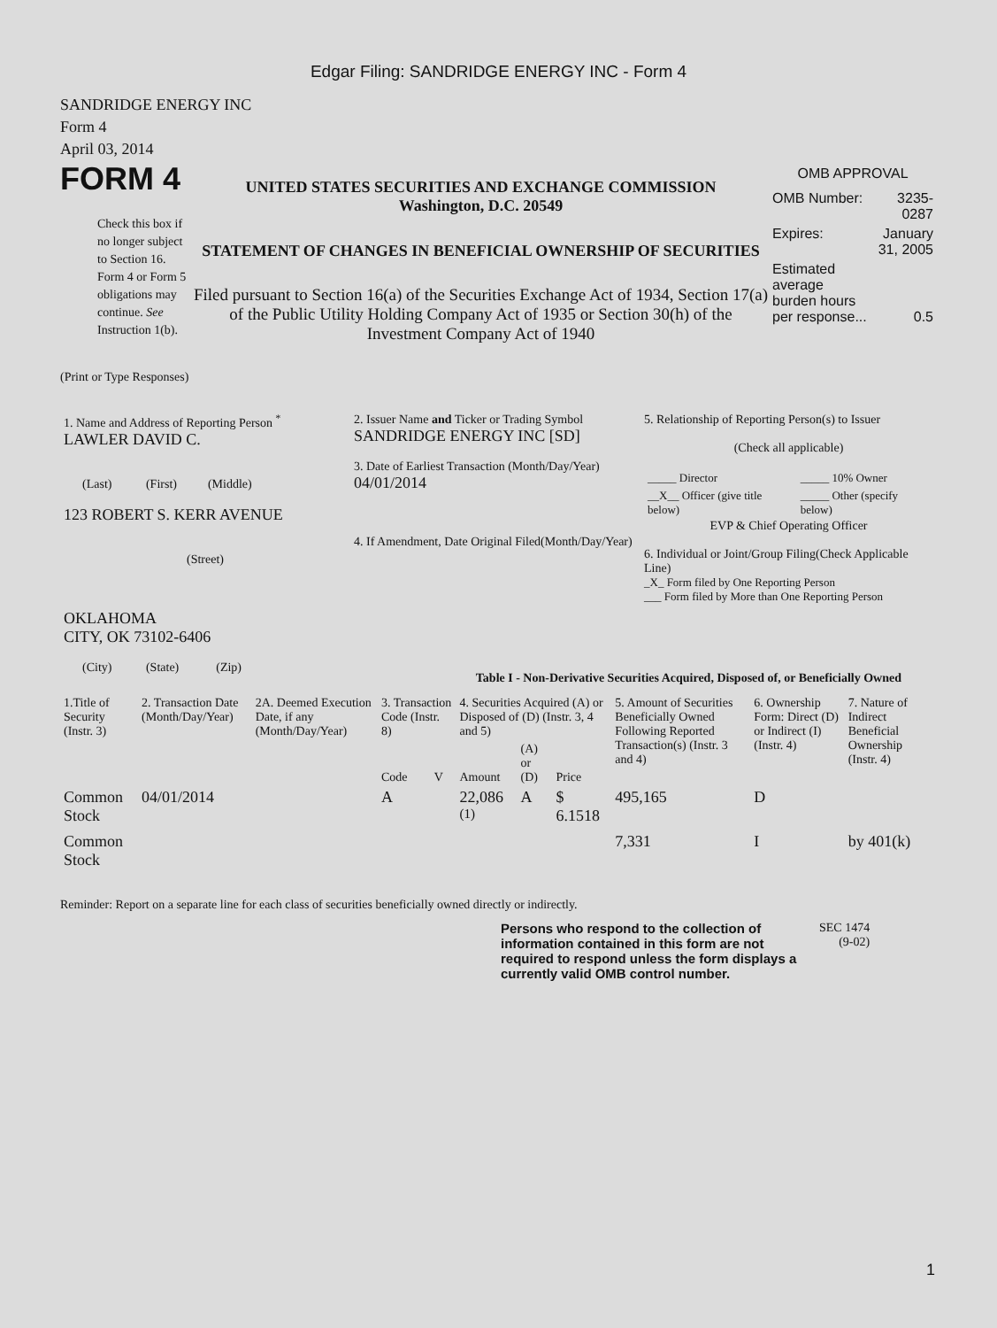Edgar Filing: SANDRIDGE ENERGY INC - Form 4
SANDRIDGE ENERGY INC
Form 4
April 03, 2014
FORM 4
Check this box if no longer subject to Section 16. Form 4 or Form 5 obligations may continue. See Instruction 1(b).
UNITED STATES SECURITIES AND EXCHANGE COMMISSION
Washington, D.C. 20549
STATEMENT OF CHANGES IN BENEFICIAL OWNERSHIP OF SECURITIES
Filed pursuant to Section 16(a) of the Securities Exchange Act of 1934, Section 17(a) of the Public Utility Holding Company Act of 1935 or Section 30(h) of the Investment Company Act of 1940
OMB APPROVAL
| OMB Number: | 3235-0287 |
| Expires: | January 31, 2005 |
| Estimated average burden hours per response... | 0.5 |
(Print or Type Responses)
| 1. Name and Address of Reporting Person <sup>*</sup> LAWLER DAVID C. (Last) (First) (Middle) 123 ROBERT S. KERR AVENUE (Street) OKLAHOMA CITY, OK 73102-6406 (City) (State) (Zip) | 2. Issuer Name and Ticker or Trading Symbol SANDRIDGE ENERGY INC [SD] 3. Date of Earliest Transaction (Month/Day/Year) 04/01/2014 4. If Amendment, Date Original Filed(Month/Day/Year) | 5. Relationship of Reporting Person(s) to Issuer (Check all applicable) / _____ Director / _____ 10% Owner / / __X__ Officer (give title below) / _____ Other (specify below) / EVP & Chief Operating Officer 6. Individual or Joint/Group Filing(Check Applicable Line) _X_ Form filed by One Reporting Person ___ Form filed by More than One Reporting Person |
Table I - Non-Derivative Securities Acquired, Disposed of, or Beneficially Owned
| 1.Title of Security (Instr. 3) | 2. Transaction Date (Month/Day/Year) | 2A. Deemed Execution Date, if any (Month/Day/Year) | 3. Transaction Code (Instr. 8) | | 4. Securities Acquired (A) or Disposed of (D) (Instr. 3, 4 and 5) | | | 5. Amount of Securities Beneficially Owned Following Reported Transaction(s) (Instr. 3 and 4) | 6. Ownership Form: Direct (D) or Indirect (I) (Instr. 4) | 7. Nature of Indirect Beneficial Ownership (Instr. 4) |
| --- | --- | --- | --- | --- | --- | --- | --- | --- | --- | --- |
| | | | Code | V | Amount | (A) or (D) | Price | | | |
| Common Stock | 04/01/2014 | | A | | 22,086 <sup>(1)</sup> | A | $ 6.1518 | 495,165 | D | |
| Common Stock | | | | | | | | 7,331 | I | by 401(k) |
Reminder: Report on a separate line for each class of securities beneficially owned directly or indirectly.
Persons who respond to the collection of information contained in this form are not required to respond unless the form displays a currently valid OMB control number.
SEC 1474
(9-02)
1